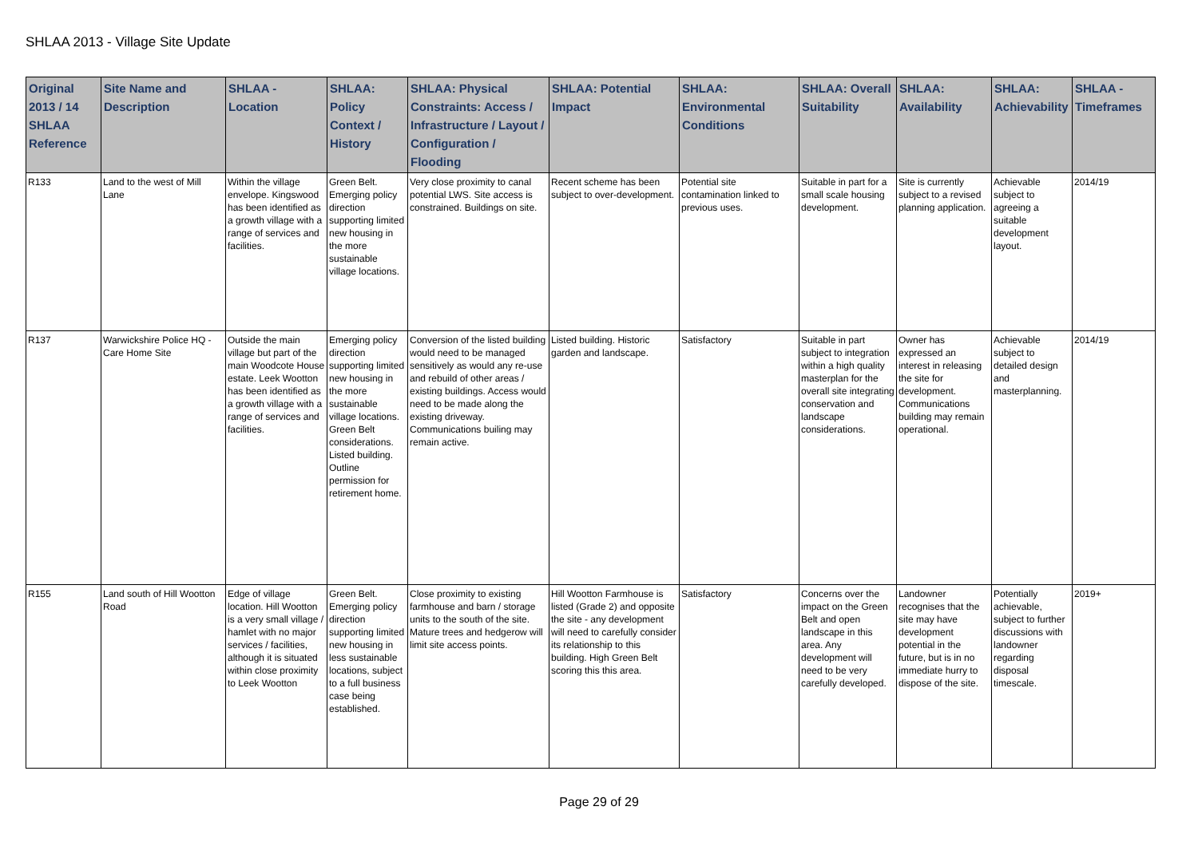SHLAA 2013 - Village Site Update
| Original 2013 / 14 SHLAA Reference | Site Name and Description | SHLAA - Location | SHLAA: Policy Context / History | SHLAA: Physical Constraints: Access / Infrastructure / Layout / Configuration / Flooding | SHLAA: Potential Impact | SHLAA: Environmental Conditions | SHLAA: Overall Suitability | SHLAA: Availability | SHLAA: Achievability | SHLAA - Timeframes |
| --- | --- | --- | --- | --- | --- | --- | --- | --- | --- | --- |
| R133 | Land to the west of Mill Lane | Within the village envelope. Kingswood has been identified as a growth village with a range of services and facilities. | Green Belt. Emerging policy direction supporting limited new housing in the more sustainable village locations. | Very close proximity to canal potential LWS. Site access is constrained. Buildings on site. | Recent scheme has been subject to over-development. | Potential site contamination linked to previous uses. | Suitable in part for a small scale housing development. | Site is currently subject to a revised planning application. | Achievable subject to agreeing a suitable development layout. | 2014/19 |
| R137 | Warwickshire Police HQ - Care Home Site | Outside the main village but part of the main Woodcote House estate. Leek Wootton has been identified as a growth village with a range of services and facilities. | Emerging policy direction supporting limited new housing in the more sustainable village locations. Green Belt considerations. Listed building. Outline permission for retirement home. | Conversion of the listed building would need to be managed sensitively as would any re-use and rebuild of other areas / existing buildings. Access would need to be made along the existing driveway. Communications builing may remain active. | Listed building. Historic garden and landscape. | Satisfactory | Suitable in part subject to integration within a high quality masterplan for the overall site integrating conservation and landscape considerations. | Owner has expressed an interest in releasing the site for development. Communications building may remain operational. | Achievable subject to detailed design and masterplanning. | 2014/19 |
| R155 | Land south of Hill Wootton Road | Edge of village location. Hill Wootton is a very small village / hamlet with no major services / facilities, although it is situated within close proximity to Leek Wootton | Green Belt. Emerging policy direction supporting limited new housing in less sustainable locations, subject to a full business case being established. | Close proximity to existing farmhouse and barn / storage units to the south of the site. Mature trees and hedgerow will limit site access points. | Hill Wootton Farmhouse is listed (Grade 2) and opposite the site - any development will need to carefully consider its relationship to this building. High Green Belt scoring this this area. | Satisfactory | Concerns over the impact on the Green Belt and open landscape in this area. Any development will need to be very carefully developed. | Landowner recognises that the site may have development potential in the future, but is in no immediate hurry to dispose of the site. | Potentially achievable, subject to further discussions with landowner regarding disposal timescale. | 2019+ |
Page 29 of 29